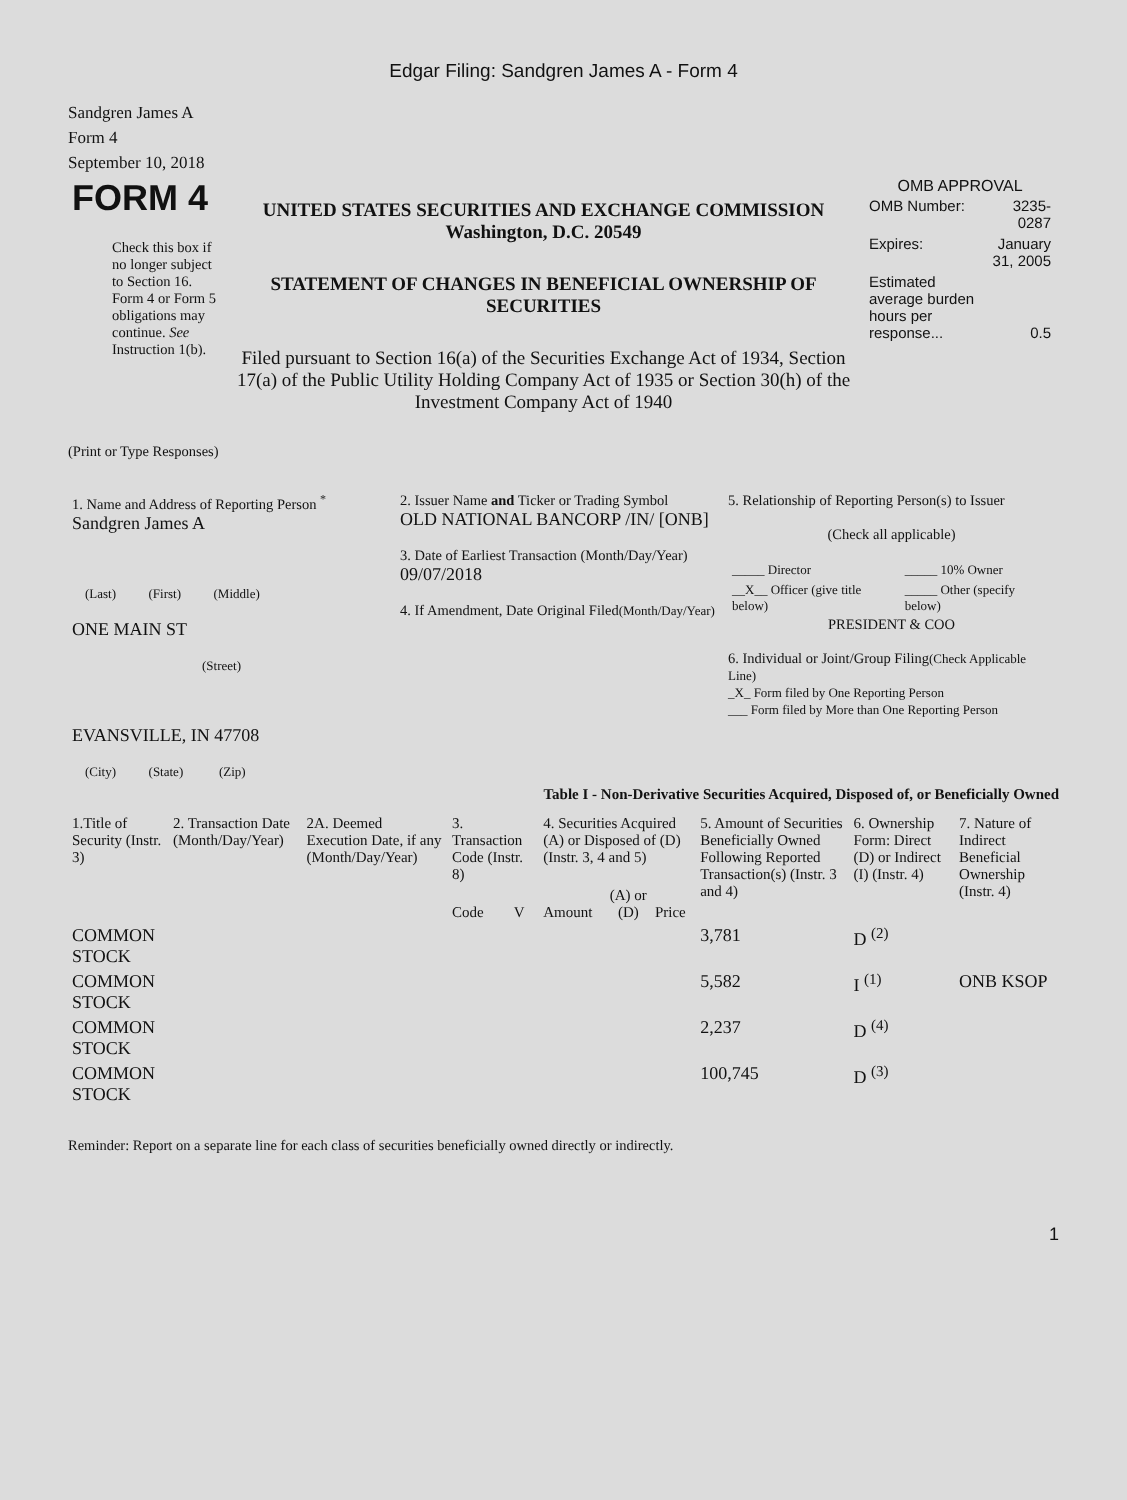Edgar Filing: Sandgren James A - Form 4
Sandgren James A
Form 4
September 10, 2018
| FORM 4 Check this box if no longer subject to Section 16. Form 4 or Form 5 obligations may continue. See Instruction 1(b). | UNITED STATES SECURITIES AND EXCHANGE COMMISSION Washington, D.C. 20549 STATEMENT OF CHANGES IN BENEFICIAL OWNERSHIP OF SECURITIES Filed pursuant to Section 16(a) of the Securities Exchange Act of 1934, Section 17(a) of the Public Utility Holding Company Act of 1935 or Section 30(h) of the Investment Company Act of 1940 | OMB APPROVAL / OMB Number: / 3235-0287 / / Expires: / January 31, 2005 / / Estimated average burden hours per response... / 0.5 / |
(Print or Type Responses)
| 1. Name and Address of Reporting Person <sup>*</sup> Sandgren James A (Last) (First) (Middle) ONE MAIN ST (Street) EVANSVILLE, IN 47708 (City) (State) (Zip) | 2. Issuer Name and Ticker or Trading Symbol OLD NATIONAL BANCORP /IN/ [ONB] 3. Date of Earliest Transaction (Month/Day/Year) 09/07/2018 4. If Amendment, Date Original Filed (Month/Day/Year) | 5. Relationship of Reporting Person(s) to Issuer (Check all applicable) / _____ Director / _____ 10% Owner / / __X__ Officer (give title below) / _____ Other (specify below) / PRESIDENT & COO 6. Individual or Joint/Group Filing (Check Applicable Line) _X_ Form filed by One Reporting Person ___ Form filed by More than One Reporting Person |
Table I - Non-Derivative Securities Acquired, Disposed of, or Beneficially Owned
| 1.Title of Security (Instr. 3) | 2. Transaction Date (Month/Day/Year) | 2A. Deemed Execution Date, if any (Month/Day/Year) | 3. Transaction Code (Instr. 8) | | 4. Securities Acquired (A) or Disposed of (D) (Instr. 3, 4 and 5) | | | 5. Amount of Securities Beneficially Owned Following Reported Transaction(s) (Instr. 3 and 4) | 6. Ownership Form: Direct (D) or Indirect (I) (Instr. 4) | 7. Nature of Indirect Beneficial Ownership (Instr. 4) |
| --- | --- | --- | --- | --- | --- | --- | --- | --- | --- | --- |
| | | | Code | V | Amount | (A) or (D) | Price | | | |
| COMMON STOCK | | | | | | | | 3,781 | D <sup>(2)</sup> | |
| COMMON STOCK | | | | | | | | 5,582 | I <sup>(1)</sup> | ONB KSOP |
| COMMON STOCK | | | | | | | | 2,237 | D <sup>(4)</sup> | |
| COMMON STOCK | | | | | | | | 100,745 | D <sup>(3)</sup> | |
Reminder: Report on a separate line for each class of securities beneficially owned directly or indirectly.
1